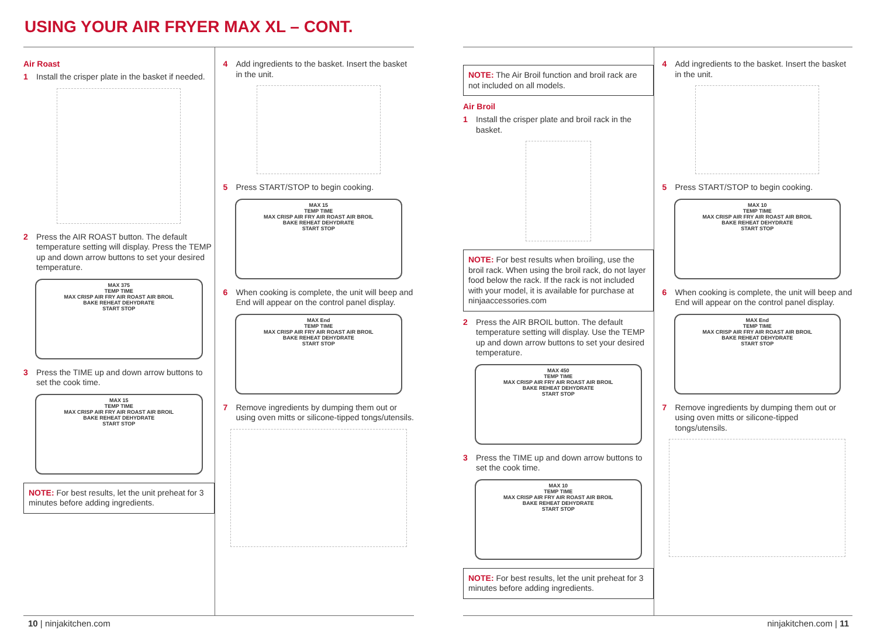USING YOUR AIR FRYER MAX XL – CONT.
Air Roast
1 Install the crisper plate in the basket if needed.
2 Press the AIR ROAST button. The default temperature setting will display. Press the TEMP up and down arrow buttons to set your desired temperature.
MAX 375
TEMP TIME
MAX CRISP AIR FRY AIR ROAST AIR BROIL
BAKE REHEAT DEHYDRATE
START STOP
3 Press the TIME up and down arrow buttons to set the cook time.
MAX 15
TEMP TIME
MAX CRISP AIR FRY AIR ROAST AIR BROIL
BAKE REHEAT DEHYDRATE
START STOP
NOTE: For best results, let the unit preheat for 3 minutes before adding ingredients.
4 Add ingredients to the basket. Insert the basket in the unit.
5 Press START/STOP to begin cooking.
MAX 15
TEMP TIME
MAX CRISP AIR FRY AIR ROAST AIR BROIL
BAKE REHEAT DEHYDRATE
START STOP
6 When cooking is complete, the unit will beep and End will appear on the control panel display.
MAX End
TEMP TIME
MAX CRISP AIR FRY AIR ROAST AIR BROIL
BAKE REHEAT DEHYDRATE
START STOP
7 Remove ingredients by dumping them out or using oven mitts or silicone-tipped tongs/utensils.
NOTE: The Air Broil function and broil rack are not included on all models.
Air Broil
1 Install the crisper plate and broil rack in the basket.
NOTE: For best results when broiling, use the broil rack. When using the broil rack, do not layer food below the rack. If the rack is not included with your model, it is available for purchase at ninjaaccessories.com
2 Press the AIR BROIL button. The default temperature setting will display. Use the TEMP up and down arrow buttons to set your desired temperature.
MAX 450
TEMP TIME
MAX CRISP AIR FRY AIR ROAST AIR BROIL
BAKE REHEAT DEHYDRATE
START STOP
3 Press the TIME up and down arrow buttons to set the cook time.
MAX 10
TEMP TIME
MAX CRISP AIR FRY AIR ROAST AIR BROIL
BAKE REHEAT DEHYDRATE
START STOP
NOTE: For best results, let the unit preheat for 3 minutes before adding ingredients.
4 Add ingredients to the basket. Insert the basket in the unit.
5 Press START/STOP to begin cooking.
MAX 10
TEMP TIME
MAX CRISP AIR FRY AIR ROAST AIR BROIL
BAKE REHEAT DEHYDRATE
START STOP
6 When cooking is complete, the unit will beep and End will appear on the control panel display.
MAX End
TEMP TIME
MAX CRISP AIR FRY AIR ROAST AIR BROIL
BAKE REHEAT DEHYDRATE
START STOP
7 Remove ingredients by dumping them out or using oven mitts or silicone-tipped tongs/utensils.
10 | ninjakitchen.com ninjakitchen.com | 11